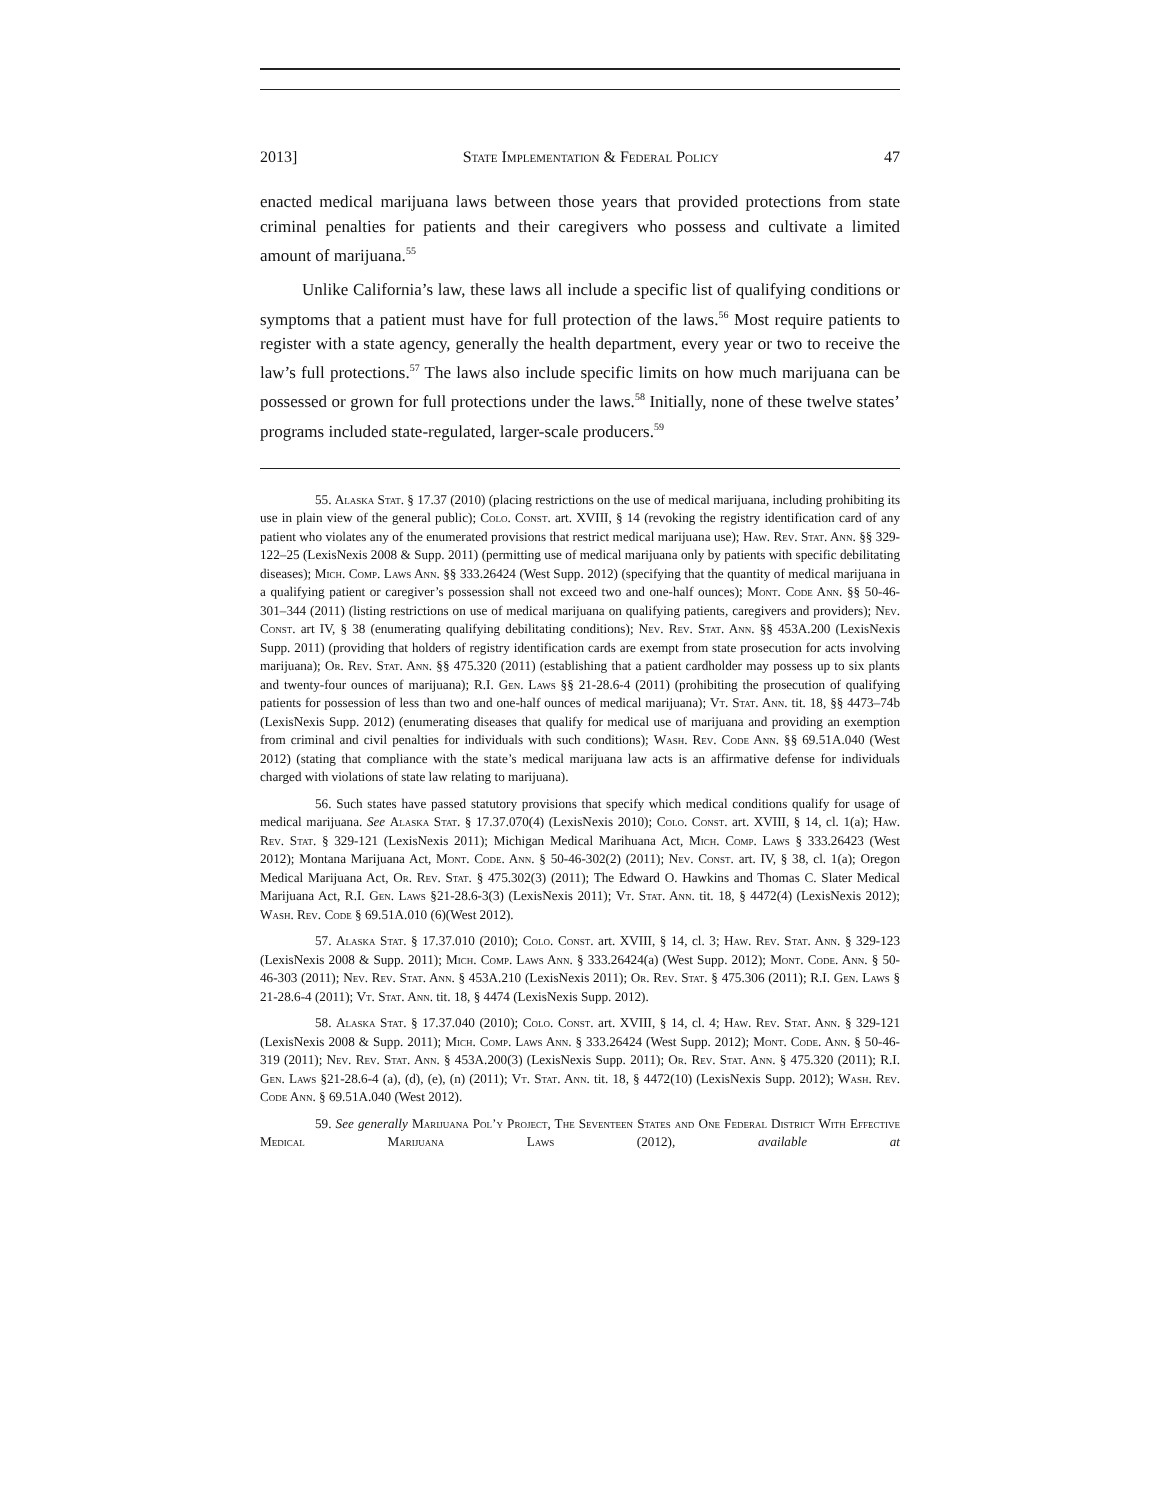2013] State Implementation & Federal Policy 47
enacted medical marijuana laws between those years that provided protections from state criminal penalties for patients and their caregivers who possess and cultivate a limited amount of marijuana.<sup>55</sup>
Unlike California’s law, these laws all include a specific list of qualifying conditions or symptoms that a patient must have for full protection of the laws.<sup>56</sup> Most require patients to register with a state agency, generally the health department, every year or two to receive the law’s full protections.<sup>57</sup> The laws also include specific limits on how much marijuana can be possessed or grown for full protections under the laws.<sup>58</sup> Initially, none of these twelve states’ programs included state-regulated, larger-scale producers.<sup>59</sup>
55. Alaska Stat. § 17.37 (2010) (placing restrictions on the use of medical marijuana, including prohibiting its use in plain view of the general public); Colo. Const. art. XVIII, § 14 (revoking the registry identification card of any patient who violates any of the enumerated provisions that restrict medical marijuana use); Haw. Rev. Stat. Ann. §§ 329-122–25 (LexisNexis 2008 & Supp. 2011) (permitting use of medical marijuana only by patients with specific debilitating diseases); Mich. Comp. Laws Ann. §§ 333.26424 (West Supp. 2012) (specifying that the quantity of medical marijuana in a qualifying patient or caregiver’s possession shall not exceed two and one-half ounces); Mont. Code Ann. §§ 50-46-301–344 (2011) (listing restrictions on use of medical marijuana on qualifying patients, caregivers and providers); Nev. Const. art IV, § 38 (enumerating qualifying debilitating conditions); Nev. Rev. Stat. Ann. §§ 453A.200 (LexisNexis Supp. 2011) (providing that holders of registry identification cards are exempt from state prosecution for acts involving marijuana); Or. Rev. Stat. Ann. §§ 475.320 (2011) (establishing that a patient cardholder may possess up to six plants and twenty-four ounces of marijuana); R.I. Gen. Laws §§ 21-28.6-4 (2011) (prohibiting the prosecution of qualifying patients for possession of less than two and one-half ounces of medical marijuana); Vt. Stat. Ann. tit. 18, §§ 4473–74b (LexisNexis Supp. 2012) (enumerating diseases that qualify for medical use of marijuana and providing an exemption from criminal and civil penalties for individuals with such conditions); Wash. Rev. Code Ann. §§ 69.51A.040 (West 2012) (stating that compliance with the state’s medical marijuana law acts is an affirmative defense for individuals charged with violations of state law relating to marijuana).
56. Such states have passed statutory provisions that specify which medical conditions qualify for usage of medical marijuana. See Alaska Stat. § 17.37.070(4) (LexisNexis 2010); Colo. Const. art. XVIII, § 14, cl. 1(a); Haw. Rev. Stat. § 329-121 (LexisNexis 2011); Michigan Medical Marihuana Act, Mich. Comp. Laws § 333.26423 (West 2012); Montana Marijuana Act, Mont. Code. Ann. § 50-46-302(2) (2011); Nev. Const. art. IV, § 38, cl. 1(a); Oregon Medical Marijuana Act, Or. Rev. Stat. § 475.302(3) (2011); The Edward O. Hawkins and Thomas C. Slater Medical Marijuana Act, R.I. Gen. Laws §21-28.6-3(3) (LexisNexis 2011); Vt. Stat. Ann. tit. 18, § 4472(4) (LexisNexis 2012); Wash. Rev. Code § 69.51A.010 (6)(West 2012).
57. Alaska Stat. § 17.37.010 (2010); Colo. Const. art. XVIII, § 14, cl. 3; Haw. Rev. Stat. Ann. § 329-123 (LexisNexis 2008 & Supp. 2011); Mich. Comp. Laws Ann. § 333.26424(a) (West Supp. 2012); Mont. Code. Ann. § 50-46-303 (2011); Nev. Rev. Stat. Ann. § 453A.210 (LexisNexis 2011); Or. Rev. Stat. § 475.306 (2011); R.I. Gen. Laws § 21-28.6-4 (2011); Vt. Stat. Ann. tit. 18, § 4474 (LexisNexis Supp. 2012).
58. Alaska Stat. § 17.37.040 (2010); Colo. Const. art. XVIII, § 14, cl. 4; Haw. Rev. Stat. Ann. § 329-121 (LexisNexis 2008 & Supp. 2011); Mich. Comp. Laws Ann. § 333.26424 (West Supp. 2012); Mont. Code. Ann. § 50-46-319 (2011); Nev. Rev. Stat. Ann. § 453A.200(3) (LexisNexis Supp. 2011); Or. Rev. Stat. Ann. § 475.320 (2011); R.I. Gen. Laws §21-28.6-4 (a), (d), (e), (n) (2011); Vt. Stat. Ann. tit. 18, § 4472(10) (LexisNexis Supp. 2012); Wash. Rev. Code Ann. § 69.51A.040 (West 2012).
59. See generally Marijuana Pol’y Project, The Seventeen States and One Federal District With Effective Medical Marijuana Laws (2012), available at